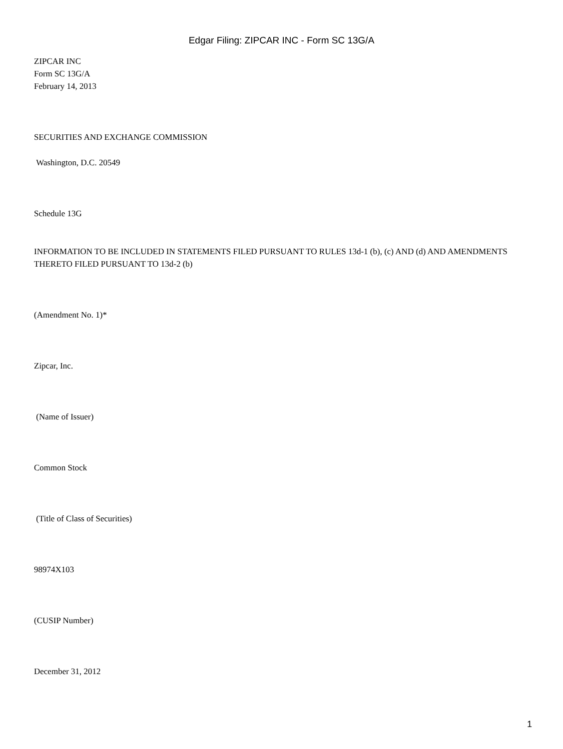Edgar Filing: ZIPCAR INC - Form SC 13G/A
ZIPCAR INC
Form SC 13G/A
February 14, 2013
SECURITIES AND EXCHANGE COMMISSION
Washington, D.C. 20549
Schedule 13G
INFORMATION TO BE INCLUDED IN STATEMENTS FILED PURSUANT TO RULES 13d-1 (b), (c) AND (d) AND AMENDMENTS THERETO FILED PURSUANT TO 13d-2 (b)
(Amendment No. 1)*
Zipcar, Inc.
(Name of Issuer)
Common Stock
(Title of Class of Securities)
98974X103
(CUSIP Number)
December 31, 2012
1